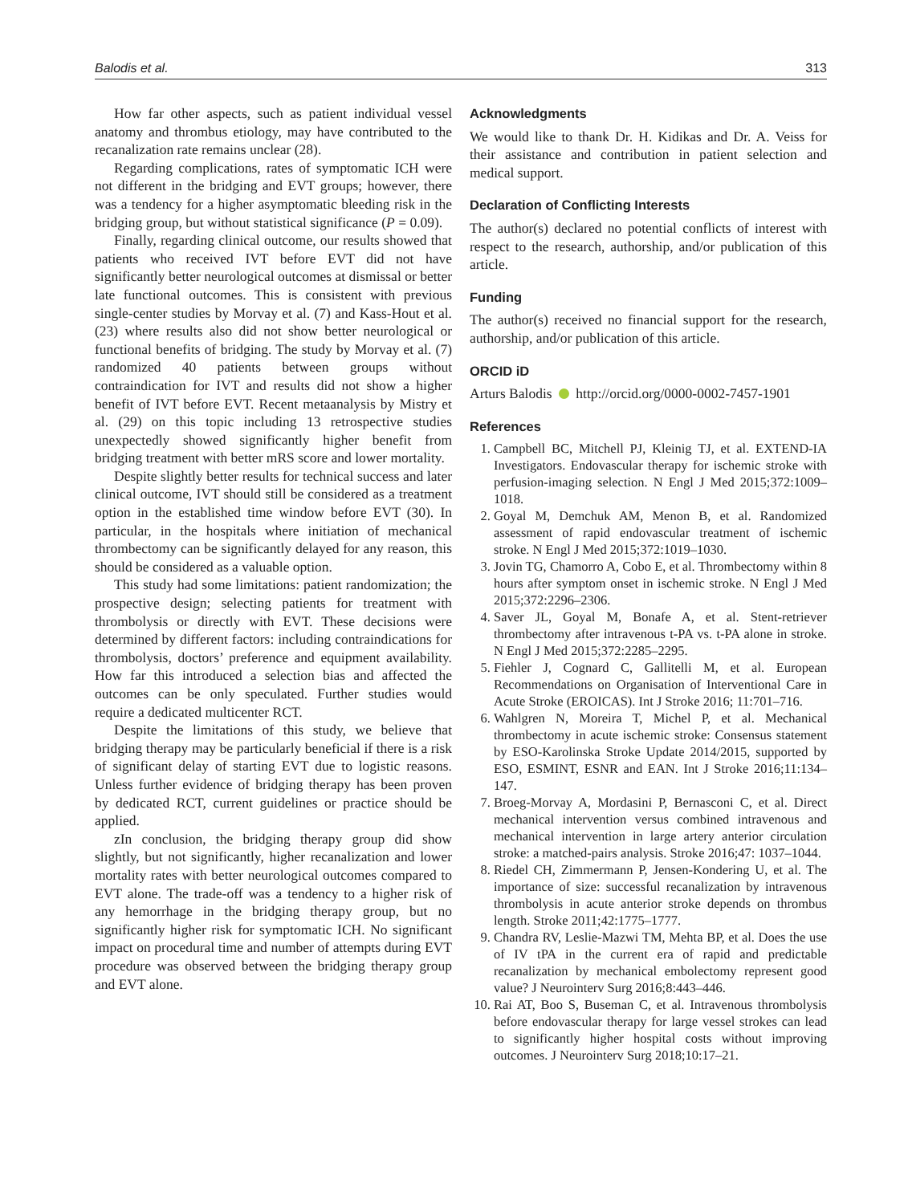Balodis et al. 313
How far other aspects, such as patient individual vessel anatomy and thrombus etiology, may have contributed to the recanalization rate remains unclear (28).
Regarding complications, rates of symptomatic ICH were not different in the bridging and EVT groups; however, there was a tendency for a higher asymptomatic bleeding risk in the bridging group, but without statistical significance (P = 0.09).
Finally, regarding clinical outcome, our results showed that patients who received IVT before EVT did not have significantly better neurological outcomes at dismissal or better late functional outcomes. This is consistent with previous single-center studies by Morvay et al. (7) and Kass-Hout et al. (23) where results also did not show better neurological or functional benefits of bridging. The study by Morvay et al. (7) randomized 40 patients between groups without contraindication for IVT and results did not show a higher benefit of IVT before EVT. Recent metaanalysis by Mistry et al. (29) on this topic including 13 retrospective studies unexpectedly showed significantly higher benefit from bridging treatment with better mRS score and lower mortality.
Despite slightly better results for technical success and later clinical outcome, IVT should still be considered as a treatment option in the established time window before EVT (30). In particular, in the hospitals where initiation of mechanical thrombectomy can be significantly delayed for any reason, this should be considered as a valuable option.
This study had some limitations: patient randomization; the prospective design; selecting patients for treatment with thrombolysis or directly with EVT. These decisions were determined by different factors: including contraindications for thrombolysis, doctors’ preference and equipment availability. How far this introduced a selection bias and affected the outcomes can be only speculated. Further studies would require a dedicated multicenter RCT.
Despite the limitations of this study, we believe that bridging therapy may be particularly beneficial if there is a risk of significant delay of starting EVT due to logistic reasons. Unless further evidence of bridging therapy has been proven by dedicated RCT, current guidelines or practice should be applied.
zIn conclusion, the bridging therapy group did show slightly, but not significantly, higher recanalization and lower mortality rates with better neurological outcomes compared to EVT alone. The trade-off was a tendency to a higher risk of any hemorrhage in the bridging therapy group, but no significantly higher risk for symptomatic ICH. No significant impact on procedural time and number of attempts during EVT procedure was observed between the bridging therapy group and EVT alone.
Acknowledgments
We would like to thank Dr. H. Kidikas and Dr. A. Veiss for their assistance and contribution in patient selection and medical support.
Declaration of Conflicting Interests
The author(s) declared no potential conflicts of interest with respect to the research, authorship, and/or publication of this article.
Funding
The author(s) received no financial support for the research, authorship, and/or publication of this article.
ORCID iD
Arturs Balodis http://orcid.org/0000-0002-7457-1901
References
1. Campbell BC, Mitchell PJ, Kleinig TJ, et al. EXTEND-IA Investigators. Endovascular therapy for ischemic stroke with perfusion-imaging selection. N Engl J Med 2015;372:1009–1018.
2. Goyal M, Demchuk AM, Menon B, et al. Randomized assessment of rapid endovascular treatment of ischemic stroke. N Engl J Med 2015;372:1019–1030.
3. Jovin TG, Chamorro A, Cobo E, et al. Thrombectomy within 8 hours after symptom onset in ischemic stroke. N Engl J Med 2015;372:2296–2306.
4. Saver JL, Goyal M, Bonafe A, et al. Stent-retriever thrombectomy after intravenous t-PA vs. t-PA alone in stroke. N Engl J Med 2015;372:2285–2295.
5. Fiehler J, Cognard C, Gallitelli M, et al. European Recommendations on Organisation of Interventional Care in Acute Stroke (EROICAS). Int J Stroke 2016; 11:701–716.
6. Wahlgren N, Moreira T, Michel P, et al. Mechanical thrombectomy in acute ischemic stroke: Consensus statement by ESO-Karolinska Stroke Update 2014/2015, supported by ESO, ESMINT, ESNR and EAN. Int J Stroke 2016;11:134–147.
7. Broeg-Morvay A, Mordasini P, Bernasconi C, et al. Direct mechanical intervention versus combined intravenous and mechanical intervention in large artery anterior circulation stroke: a matched-pairs analysis. Stroke 2016;47: 1037–1044.
8. Riedel CH, Zimmermann P, Jensen-Kondering U, et al. The importance of size: successful recanalization by intravenous thrombolysis in acute anterior stroke depends on thrombus length. Stroke 2011;42:1775–1777.
9. Chandra RV, Leslie-Mazwi TM, Mehta BP, et al. Does the use of IV tPA in the current era of rapid and predictable recanalization by mechanical embolectomy represent good value? J Neurointerv Surg 2016;8:443–446.
10. Rai AT, Boo S, Buseman C, et al. Intravenous thrombolysis before endovascular therapy for large vessel strokes can lead to significantly higher hospital costs without improving outcomes. J Neurointerv Surg 2018;10:17–21.